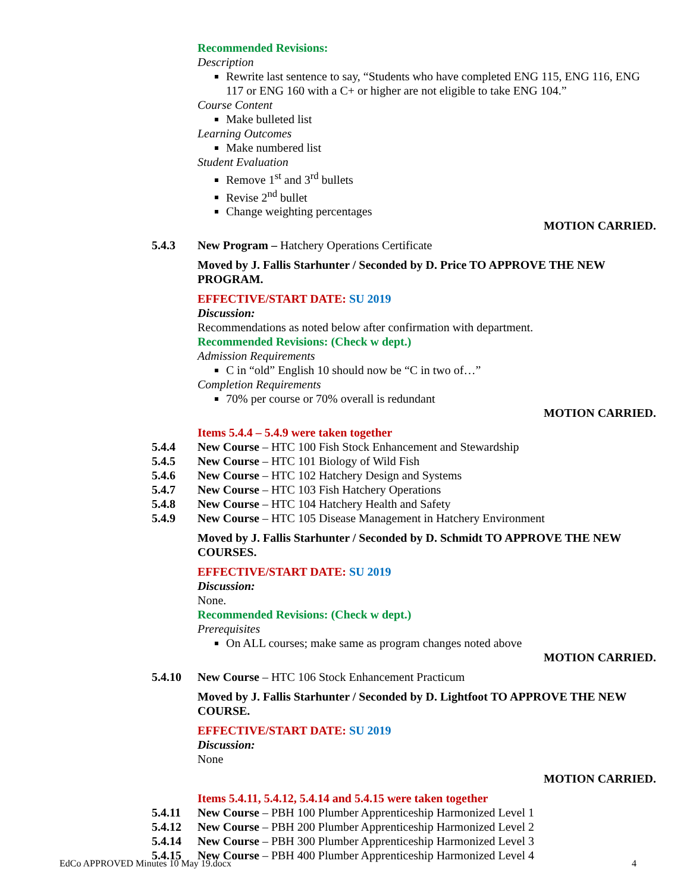Recommended Revisions:
Description
Rewrite last sentence to say, “Students who have completed ENG 115, ENG 116, ENG 117 or ENG 160 with a C+ or higher are not eligible to take ENG 104.”
Course Content
Make bulleted list
Learning Outcomes
Make numbered list
Student Evaluation
Remove 1<sup>st</sup> and 3<sup>rd</sup> bullets
Revise 2<sup>nd</sup> bullet
Change weighting percentages
MOTION CARRIED.
5.4.3 New Program – Hatchery Operations Certificate
Moved by J. Fallis Starhunter / Seconded by D. Price TO APPROVE THE NEW PROGRAM.
EFFECTIVE/START DATE: SU 2019
Discussion:
Recommendations as noted below after confirmation with department.
Recommended Revisions: (Check w dept.)
Admission Requirements
C in “old” English 10 should now be “C in two of…”
Completion Requirements
70% per course or 70% overall is redundant
MOTION CARRIED.
Items 5.4.4 – 5.4.9 were taken together
5.4.4 New Course – HTC 100 Fish Stock Enhancement and Stewardship
5.4.5 New Course – HTC 101 Biology of Wild Fish
5.4.6 New Course – HTC 102 Hatchery Design and Systems
5.4.7 New Course – HTC 103 Fish Hatchery Operations
5.4.8 New Course – HTC 104 Hatchery Health and Safety
5.4.9 New Course – HTC 105 Disease Management in Hatchery Environment
Moved by J. Fallis Starhunter / Seconded by D. Schmidt TO APPROVE THE NEW COURSES.
EFFECTIVE/START DATE: SU 2019
Discussion:
None.
Recommended Revisions: (Check w dept.)
Prerequisites
On ALL courses; make same as program changes noted above
MOTION CARRIED.
5.4.10 New Course – HTC 106 Stock Enhancement Practicum
Moved by J. Fallis Starhunter / Seconded by D. Lightfoot TO APPROVE THE NEW COURSE.
EFFECTIVE/START DATE: SU 2019
Discussion:
None
MOTION CARRIED.
Items 5.4.11, 5.4.12, 5.4.14 and 5.4.15 were taken together
5.4.11 New Course – PBH 100 Plumber Apprenticeship Harmonized Level 1
5.4.12 New Course – PBH 200 Plumber Apprenticeship Harmonized Level 2
5.4.14 New Course – PBH 300 Plumber Apprenticeship Harmonized Level 3
5.4.15 New Course – PBH 400 Plumber Apprenticeship Harmonized Level 4
EdCo APPROVED Minutes 10 May 19.docx 4